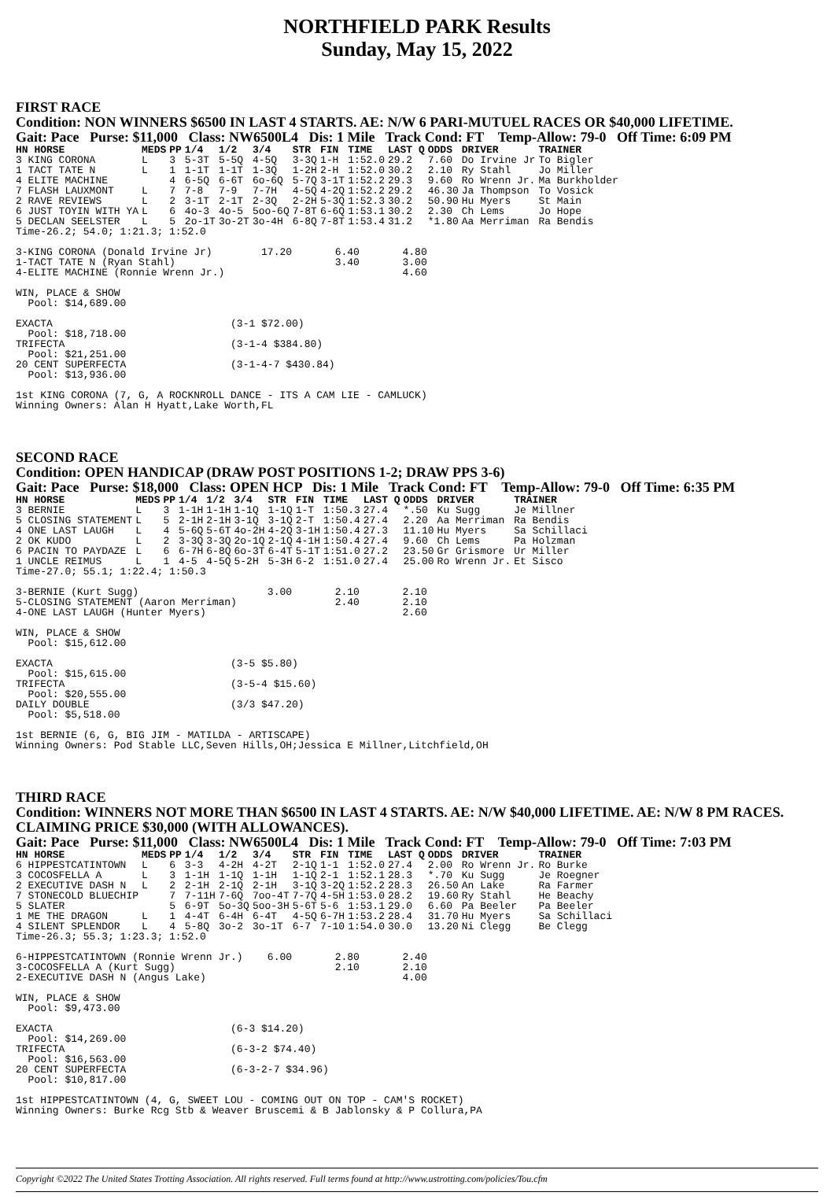NORTHFIELD PARK Results
Sunday, May 15, 2022
FIRST RACE
Condition: NON WINNERS $6500 IN LAST 4 STARTS. AE: N/W 6 PARI-MUTUEL RACES OR $40,000 LIFETIME.
Gait: Pace Purse: $11,000 Class: NW6500L4 Dis: 1 Mile Track Cond: FT Temp-Allow: 79-0 Off Time: 6:09 PM
| HN HORSE | MEDS | PP | 1/4 | 1/2 | 3/4 | STR | FIN | TIME | LAST Q | ODDS | DRIVER | TRAINER |
| --- | --- | --- | --- | --- | --- | --- | --- | --- | --- | --- | --- | --- |
| 3 KING CORONA | L | 3 | 5-3T | 5-5Q | 4-5Q | 3-3Q | 1-H | 1:52.0 | 29.2 | 7.60 | Do Irvine Jr | To Bigler |
| 1 TACT TATE N | L | 1 | 1-1T | 1-1T | 1-3Q | 1-2H | 2-H | 1:52.0 | 30.2 | 2.10 | Ry Stahl | Jo Miller |
| 4 ELITE MACHINE | | 4 | 6-5Q | 6-6T | 6o-6Q | 5-7Q | 3-1T | 1:52.2 | 29.3 | 9.60 | Ro Wrenn Jr. | Ma Burkholder |
| 7 FLASH LAUXMONT | L | 7 | 7-8 | 7-9 | 7-7H | 4-5Q | 4-2Q | 1:52.2 | 29.2 | 46.30 | Ja Thompson | To Vosick |
| 2 RAVE REVIEWS | L | 2 | 3-1T | 2-1T | 2-3Q | 2-2H | 5-3Q | 1:52.3 | 30.2 | 50.90 | Hu Myers | St Main |
| 6 JUST TOYIN WITH YA | L | 6 | 4o-3 | 4o-5 | 5oo-6Q | 7-8T | 6-6Q | 1:53.1 | 30.2 | 2.30 | Ch Lems | Jo Hope |
| 5 DECLAN SEELSTER | L | 5 | 2o-1T | 3o-2T | 3o-4H | 6-8Q | 7-8T | 1:53.4 | 31.2 | *1.80 | Aa Merriman | Ra Bendis |
Time-26.2; 54.0; 1:21.3; 1:52.0

3-KING CORONA (Donald Irvine Jr)        17.20       6.40       4.80
1-TACT TATE N (Ryan Stahl)                          3.40       3.00
4-ELITE MACHINE (Ronnie Wrenn Jr.)                             4.60

WIN, PLACE & SHOW
  Pool: $14,689.00

EXACTA                             (3-1 $72.00)
  Pool: $18,718.00
TRIFECTA                           (3-1-4 $384.80)
  Pool: $21,251.00
20 CENT SUPERFECTA                 (3-1-4-7 $430.84)
  Pool: $13,936.00

1st KING CORONA (7, G, A ROCKNROLL DANCE - ITS A CAM LIE - CAMLUCK)
Winning Owners: Alan H Hyatt,Lake Worth,FL
SECOND RACE
Condition: OPEN HANDICAP (DRAW POST POSITIONS 1-2; DRAW PPS 3-6)
Gait: Pace Purse: $18,000 Class: OPEN HCP Dis: 1 Mile Track Cond: FT Temp-Allow: 79-0 Off Time: 6:35 PM
| HN HORSE | MEDS | PP | 1/4 | 1/2 | 3/4 | STR | FIN | TIME | LAST Q | ODDS | DRIVER | TRAINER |
| --- | --- | --- | --- | --- | --- | --- | --- | --- | --- | --- | --- | --- |
| 3 BERNIE | L | 3 | 1-1H | 1-1H | 1-1Q | 1-1Q | 1-T | 1:50.3 | 27.4 | *.50 | Ku Sugg | Je Millner |
| 5 CLOSING STATEMENT | L | 5 | 2-1H | 2-1H | 3-1Q | 3-1Q | 2-T | 1:50.4 | 27.4 | 2.20 | Aa Merriman | Ra Bendis |
| 4 ONE LAST LAUGH | L | 4 | 5-6Q | 5-6T | 4o-2H | 4-2Q | 3-1H | 1:50.4 | 27.3 | 11.10 | Hu Myers | Sa Schillaci |
| 2 OK KUDO | L | 2 | 3-3Q | 3-3Q | 2o-1Q | 2-1Q | 4-1H | 1:50.4 | 27.4 | 9.60 | Ch Lems | Pa Holzman |
| 6 PACIN TO PAYDAZE | L | 6 | 6-7H | 6-8Q | 6o-3T | 6-4T | 5-1T | 1:51.0 | 27.2 | 23.50 | Gr Grismore | Ur Miller |
| 1 UNCLE REIMUS | L | 1 | 4-5 | 4-5Q | 5-2H | 5-3H | 6-2 | 1:51.0 | 27.4 | 25.00 | Ro Wrenn Jr. | Et Sisco |
Time-27.0; 55.1; 1:22.4; 1:50.3

3-BERNIE (Kurt Sugg)                     3.00       2.10       2.10
5-CLOSING STATEMENT (Aaron Merriman)                2.40       2.10
4-ONE LAST LAUGH (Hunter Myers)                                2.60

WIN, PLACE & SHOW
  Pool: $15,612.00

EXACTA                             (3-5 $5.80)
  Pool: $15,615.00
TRIFECTA                           (3-5-4 $15.60)
  Pool: $20,555.00
DAILY DOUBLE                       (3/3 $47.20)
  Pool: $5,518.00

1st BERNIE (6, G, BIG JIM - MATILDA - ARTISCAPE)
Winning Owners: Pod Stable LLC,Seven Hills,OH;Jessica E Millner,Litchfield,OH
THIRD RACE
Condition: WINNERS NOT MORE THAN $6500 IN LAST 4 STARTS. AE: N/W $40,000 LIFETIME. AE: N/W 8 PM RACES. CLAIMING PRICE $30,000 (WITH ALLOWANCES).
Gait: Pace Purse: $11,000 Class: NW6500L4 Dis: 1 Mile Track Cond: FT Temp-Allow: 79-0 Off Time: 7:03 PM
| HN HORSE | MEDS | PP | 1/4 | 1/2 | 3/4 | STR | FIN | TIME | LAST Q | ODDS | DRIVER | TRAINER |
| --- | --- | --- | --- | --- | --- | --- | --- | --- | --- | --- | --- | --- |
| 6 HIPPESTCATINTOWN | L | 6 | 3-3 | 4-2H | 4-2T | 2-1Q | 1-1 | 1:52.0 | 27.4 | 2.00 | Ro Wrenn Jr. | Ro Burke |
| 3 COCOSFELLA A | L | 3 | 1-1H | 1-1Q | 1-1H | 1-1Q | 2-1 | 1:52.1 | 28.3 | *.70 | Ku Sugg | Je Roegner |
| 2 EXECUTIVE DASH N | L | 2 | 2-1H | 2-1Q | 2-1H | 3-1Q | 3-2Q | 1:52.2 | 28.3 | 26.50 | An Lake | Ra Farmer |
| 7 STONECOLD BLUECHIP | | 7 | 7-11H | 7-6Q | 7oo-4T | 7-7Q | 4-5H | 1:53.0 | 28.2 | 19.60 | Ry Stahl | He Beachy |
| 5 SLATER | | 5 | 6-9T | 5o-3Q | 5oo-3H | 5-6T | 5-6 | 1:53.1 | 29.0 | 6.60 | Pa Beeler | Pa Beeler |
| 1 ME THE DRAGON | L | 1 | 4-4T | 6-4H | 6-4T | 4-5Q | 6-7H | 1:53.2 | 28.4 | 31.70 | Hu Myers | Sa Schillaci |
| 4 SILENT SPLENDOR | L | 4 | 5-8Q | 3o-2 | 3o-1T | 6-7 | 7-10 | 1:54.0 | 30.0 | 13.20 | Ni Clegg | Be Clegg |
Time-26.3; 55.3; 1:23.3; 1:52.0

6-HIPPESTCATINTOWN (Ronnie Wrenn Jr.)    6.00       2.80       2.40
3-COCOSFELLA A (Kurt Sugg)                          2.10       2.10
2-EXECUTIVE DASH N (Angus Lake)                                4.00

WIN, PLACE & SHOW
  Pool: $9,473.00

EXACTA                             (6-3 $14.20)
  Pool: $14,269.00
TRIFECTA                           (6-3-2 $74.40)
  Pool: $16,563.00
20 CENT SUPERFECTA                 (6-3-2-7 $34.96)
  Pool: $10,817.00

1st HIPPESTCATINTOWN (4, G, SWEET LOU - COMING OUT ON TOP - CAM'S ROCKET)
Winning Owners: Burke Rcg Stb & Weaver Bruscemi & B Jablonsky & P Collura,PA
Copyright ©2022 The United States Trotting Association. All rights reserved. Full terms found at http://www.ustrotting.com/policies/Tou.cfm